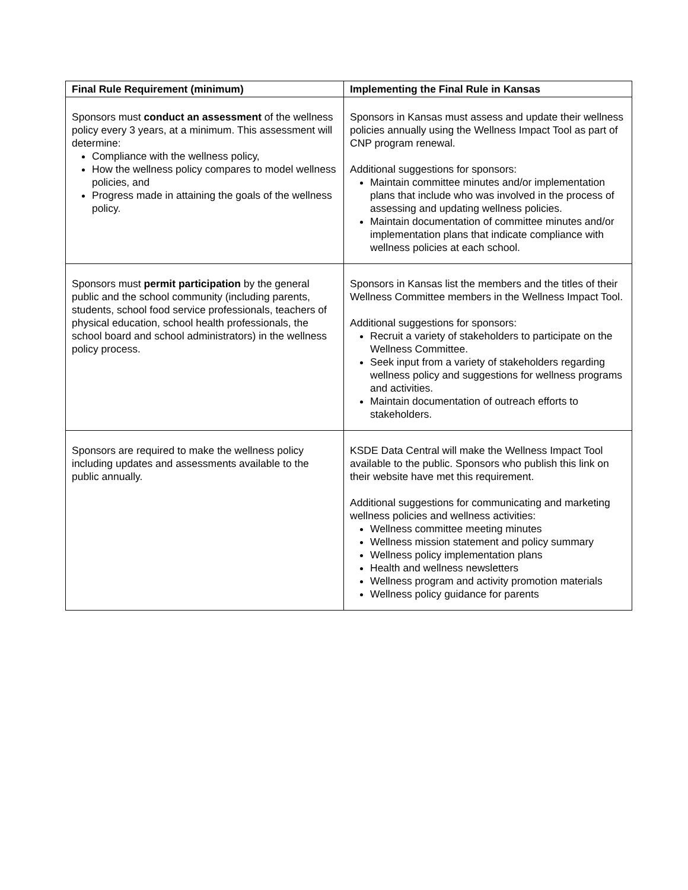| Final Rule Requirement (minimum) | Implementing the Final Rule in Kansas |
| --- | --- |
| Sponsors must conduct an assessment of the wellness policy every 3 years, at a minimum. This assessment will determine: Compliance with the wellness policy, How the wellness policy compares to model wellness policies, and Progress made in attaining the goals of the wellness policy. | Sponsors in Kansas must assess and update their wellness policies annually using the Wellness Impact Tool as part of CNP program renewal. Additional suggestions for sponsors: Maintain committee minutes and/or implementation plans that include who was involved in the process of assessing and updating wellness policies. Maintain documentation of committee minutes and/or implementation plans that indicate compliance with wellness policies at each school. |
| Sponsors must permit participation by the general public and the school community (including parents, students, school food service professionals, teachers of physical education, school health professionals, the school board and school administrators) in the wellness policy process. | Sponsors in Kansas list the members and the titles of their Wellness Committee members in the Wellness Impact Tool. Additional suggestions for sponsors: Recruit a variety of stakeholders to participate on the Wellness Committee. Seek input from a variety of stakeholders regarding wellness policy and suggestions for wellness programs and activities. Maintain documentation of outreach efforts to stakeholders. |
| Sponsors are required to make the wellness policy including updates and assessments available to the public annually. | KSDE Data Central will make the Wellness Impact Tool available to the public. Sponsors who publish this link on their website have met this requirement. Additional suggestions for communicating and marketing wellness policies and wellness activities: Wellness committee meeting minutes Wellness mission statement and policy summary Wellness policy implementation plans Health and wellness newsletters Wellness program and activity promotion materials Wellness policy guidance for parents |